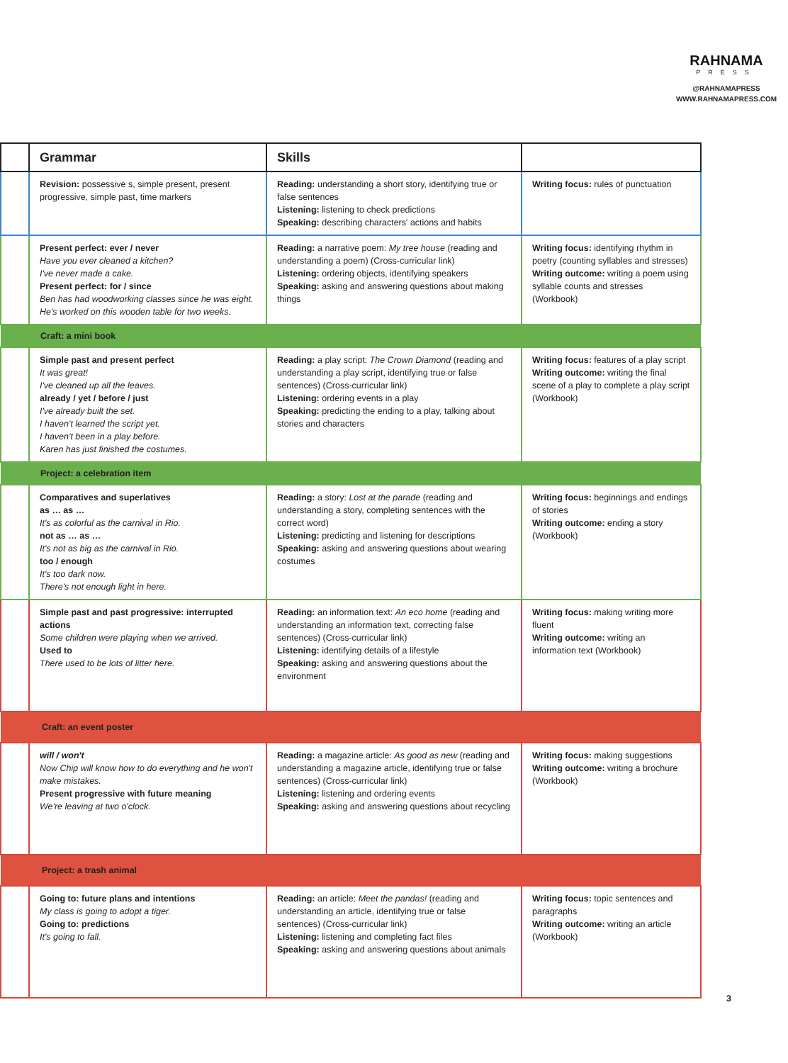RAHNAMA
PRESS
@RAHNAMAPRESS
WWW.RAHNAMAPRESS.COM
| | Grammar | Skills | |
| --- | --- | --- | --- |
| | Revision: possessive s, simple present, present progressive, simple past, time markers | Reading: understanding a short story, identifying true or false sentences Listening: listening to check predictions Speaking: describing characters' actions and habits | Writing focus: rules of punctuation |
| | Present perfect: ever / never Have you ever cleaned a kitchen? I've never made a cake. Present perfect: for / since Ben has had woodworking classes since he was eight. He's worked on this wooden table for two weeks. | Reading: a narrative poem: My tree house (reading and understanding a poem) (Cross-curricular link) Listening: ordering objects, identifying speakers Speaking: asking and answering questions about making things | Writing focus: identifying rhythm in poetry (counting syllables and stresses) Writing outcome: writing a poem using syllable counts and stresses (Workbook) |
| Craft: a mini book | | | |
| | Simple past and present perfect It was great! I've cleaned up all the leaves. already / yet / before / just I've already built the set. I haven't learned the script yet. I haven't been in a play before. Karen has just finished the costumes. | Reading: a play script: The Crown Diamond (reading and understanding a play script, identifying true or false sentences) (Cross-curricular link) Listening: ordering events in a play Speaking: predicting the ending to a play, talking about stories and characters | Writing focus: features of a play script Writing outcome: writing the final scene of a play to complete a play script (Workbook) |
| Project: a celebration item | | | |
| | Comparatives and superlatives as … as … It's as colorful as the carnival in Rio. not as … as … It's not as big as the carnival in Rio. too / enough It's too dark now. There's not enough light in here. | Reading: a story: Lost at the parade (reading and understanding a story, completing sentences with the correct word) Listening: predicting and listening for descriptions Speaking: asking and answering questions about wearing costumes | Writing focus: beginnings and endings of stories Writing outcome: ending a story (Workbook) |
| | Simple past and past progressive: interrupted actions Some children were playing when we arrived. Used to There used to be lots of litter here. | Reading: an information text: An eco home (reading and understanding an information text, correcting false sentences) (Cross-curricular link) Listening: identifying details of a lifestyle Speaking: asking and answering questions about the environment | Writing focus: making writing more fluent Writing outcome: writing an information text (Workbook) |
| Craft: an event poster | | | |
| | will / won't Now Chip will know how to do everything and he won't make mistakes. Present progressive with future meaning We're leaving at two o'clock. | Reading: a magazine article: As good as new (reading and understanding a magazine article, identifying true or false sentences) (Cross-curricular link) Listening: listening and ordering events Speaking: asking and answering questions about recycling | Writing focus: making suggestions Writing outcome: writing a brochure (Workbook) |
| Project: a trash animal | | | |
| | Going to: future plans and intentions My class is going to adopt a tiger. Going to: predictions It's going to fall. | Reading: an article: Meet the pandas! (reading and understanding an article, identifying true or false sentences) (Cross-curricular link) Listening: listening and completing fact files Speaking: asking and answering questions about animals | Writing focus: topic sentences and paragraphs Writing outcome: writing an article (Workbook) |
3